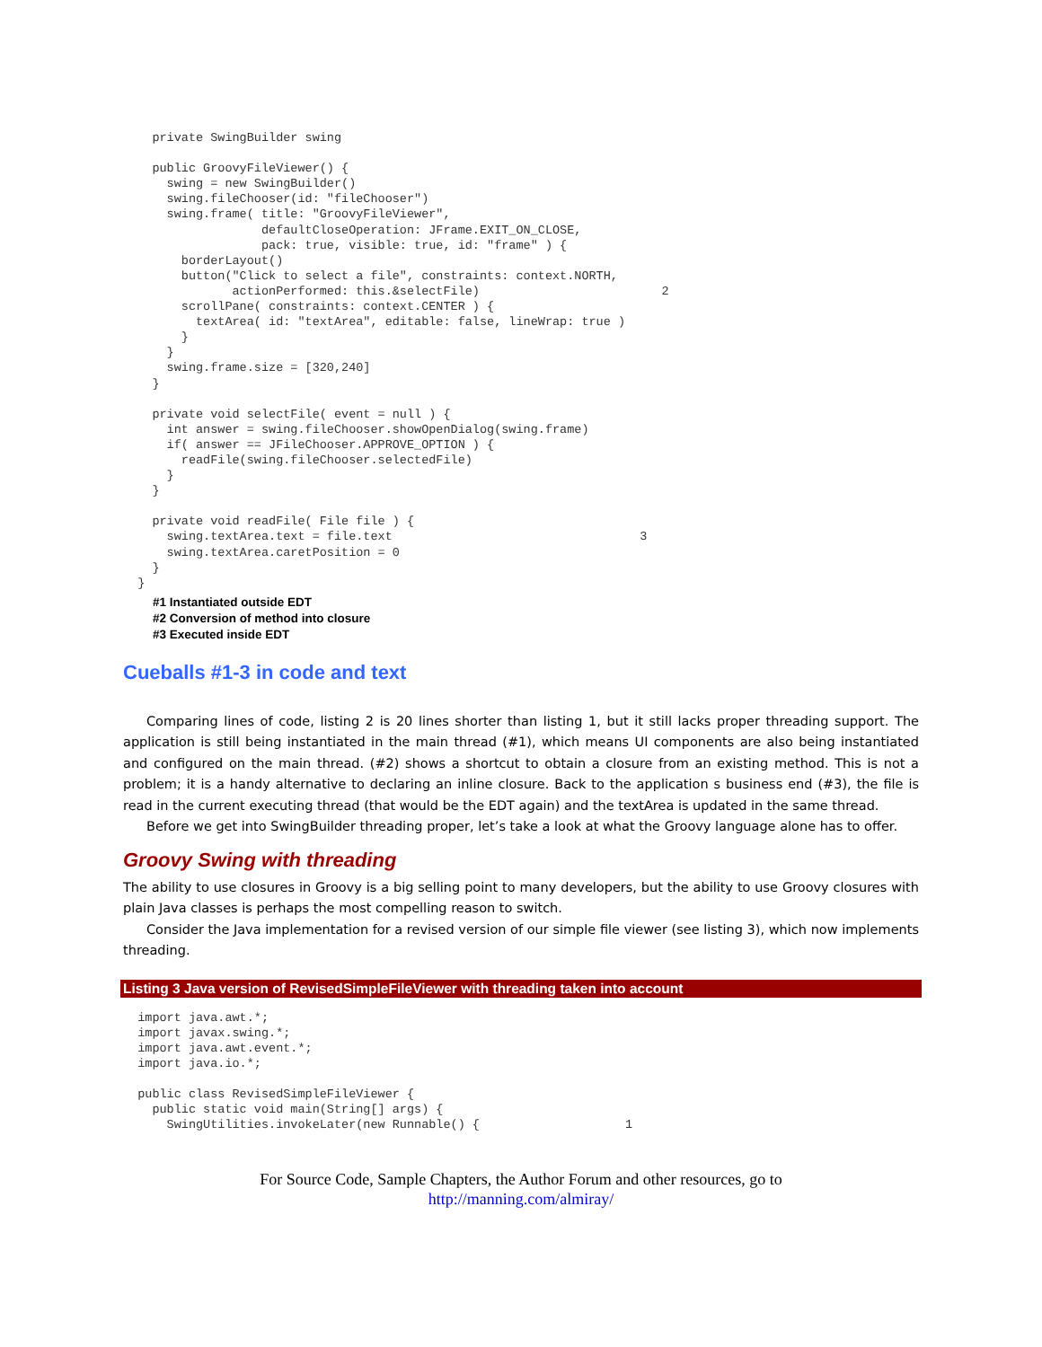private SwingBuilder swing

    public GroovyFileViewer() {
      swing = new SwingBuilder()
      swing.fileChooser(id: "fileChooser")
      swing.frame( title: "GroovyFileViewer",
                   defaultCloseOperation: JFrame.EXIT_ON_CLOSE,
                   pack: true, visible: true, id: "frame" ) {
        borderLayout()
        button("Click to select a file", constraints: context.NORTH,
               actionPerformed: this.&selectFile)                         2
        scrollPane( constraints: context.CENTER ) {
          textArea( id: "textArea", editable: false, lineWrap: true )
        }
      }
      swing.frame.size = [320,240]
    }

    private void selectFile( event = null ) {
      int answer = swing.fileChooser.showOpenDialog(swing.frame)
      if( answer == JFileChooser.APPROVE_OPTION ) {
        readFile(swing.fileChooser.selectedFile)
      }
    }

    private void readFile( File file ) {
      swing.textArea.text = file.text                                  3
      swing.textArea.caretPosition = 0
    }
  }
#1 Instantiated outside EDT
#2 Conversion of method into closure
#3 Executed inside EDT
Cueballs #1-3 in code and text
Comparing lines of code, listing 2 is 20 lines shorter than listing 1, but it still lacks proper threading support. The application is still being instantiated in the main thread (#1), which means UI components are also being instantiated and configured on the main thread. (#2) shows a shortcut to obtain a closure from an existing method. This is not a problem; it is a handy alternative to declaring an inline closure. Back to the application s business end (#3), the file is read in the current executing thread (that would be the EDT again) and the textArea is updated in the same thread.
Before we get into SwingBuilder threading proper, let’s take a look at what the Groovy language alone has to offer.
Groovy Swing with threading
The ability to use closures in Groovy is a big selling point to many developers, but the ability to use Groovy closures with plain Java classes is perhaps the most compelling reason to switch.
Consider the Java implementation for a revised version of our simple file viewer (see listing 3), which now implements threading.
Listing 3 Java version of RevisedSimpleFileViewer with threading taken into account
  import java.awt.*;
  import javax.swing.*;
  import java.awt.event.*;
  import java.io.*;

  public class RevisedSimpleFileViewer {
    public static void main(String[] args) {
      SwingUtilities.invokeLater(new Runnable() {                    1
For Source Code, Sample Chapters, the Author Forum and other resources, go to
http://manning.com/almiray/